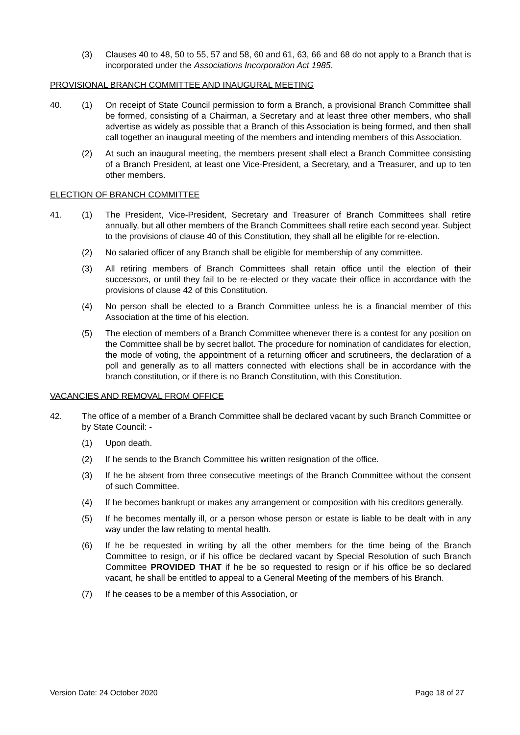(3) Clauses 40 to 48, 50 to 55, 57 and 58, 60 and 61, 63, 66 and 68 do not apply to a Branch that is incorporated under the Associations Incorporation Act 1985.
PROVISIONAL BRANCH COMMITTEE AND INAUGURAL MEETING
40. (1) On receipt of State Council permission to form a Branch, a provisional Branch Committee shall be formed, consisting of a Chairman, a Secretary and at least three other members, who shall advertise as widely as possible that a Branch of this Association is being formed, and then shall call together an inaugural meeting of the members and intending members of this Association.
(2) At such an inaugural meeting, the members present shall elect a Branch Committee consisting of a Branch President, at least one Vice-President, a Secretary, and a Treasurer, and up to ten other members.
ELECTION OF BRANCH COMMITTEE
41. (1) The President, Vice-President, Secretary and Treasurer of Branch Committees shall retire annually, but all other members of the Branch Committees shall retire each second year. Subject to the provisions of clause 40 of this Constitution, they shall all be eligible for re-election.
(2) No salaried officer of any Branch shall be eligible for membership of any committee.
(3) All retiring members of Branch Committees shall retain office until the election of their successors, or until they fail to be re-elected or they vacate their office in accordance with the provisions of clause 42 of this Constitution.
(4) No person shall be elected to a Branch Committee unless he is a financial member of this Association at the time of his election.
(5) The election of members of a Branch Committee whenever there is a contest for any position on the Committee shall be by secret ballot. The procedure for nomination of candidates for election, the mode of voting, the appointment of a returning officer and scrutineers, the declaration of a poll and generally as to all matters connected with elections shall be in accordance with the branch constitution, or if there is no Branch Constitution, with this Constitution.
VACANCIES AND REMOVAL FROM OFFICE
42. The office of a member of a Branch Committee shall be declared vacant by such Branch Committee or by State Council: -
(1) Upon death.
(2) If he sends to the Branch Committee his written resignation of the office.
(3) If he be absent from three consecutive meetings of the Branch Committee without the consent of such Committee.
(4) If he becomes bankrupt or makes any arrangement or composition with his creditors generally.
(5) If he becomes mentally ill, or a person whose person or estate is liable to be dealt with in any way under the law relating to mental health.
(6) If he be requested in writing by all the other members for the time being of the Branch Committee to resign, or if his office be declared vacant by Special Resolution of such Branch Committee PROVIDED THAT if he be so requested to resign or if his office be so declared vacant, he shall be entitled to appeal to a General Meeting of the members of his Branch.
(7) If he ceases to be a member of this Association, or
Version Date: 24 October 2020 Page 18 of 27